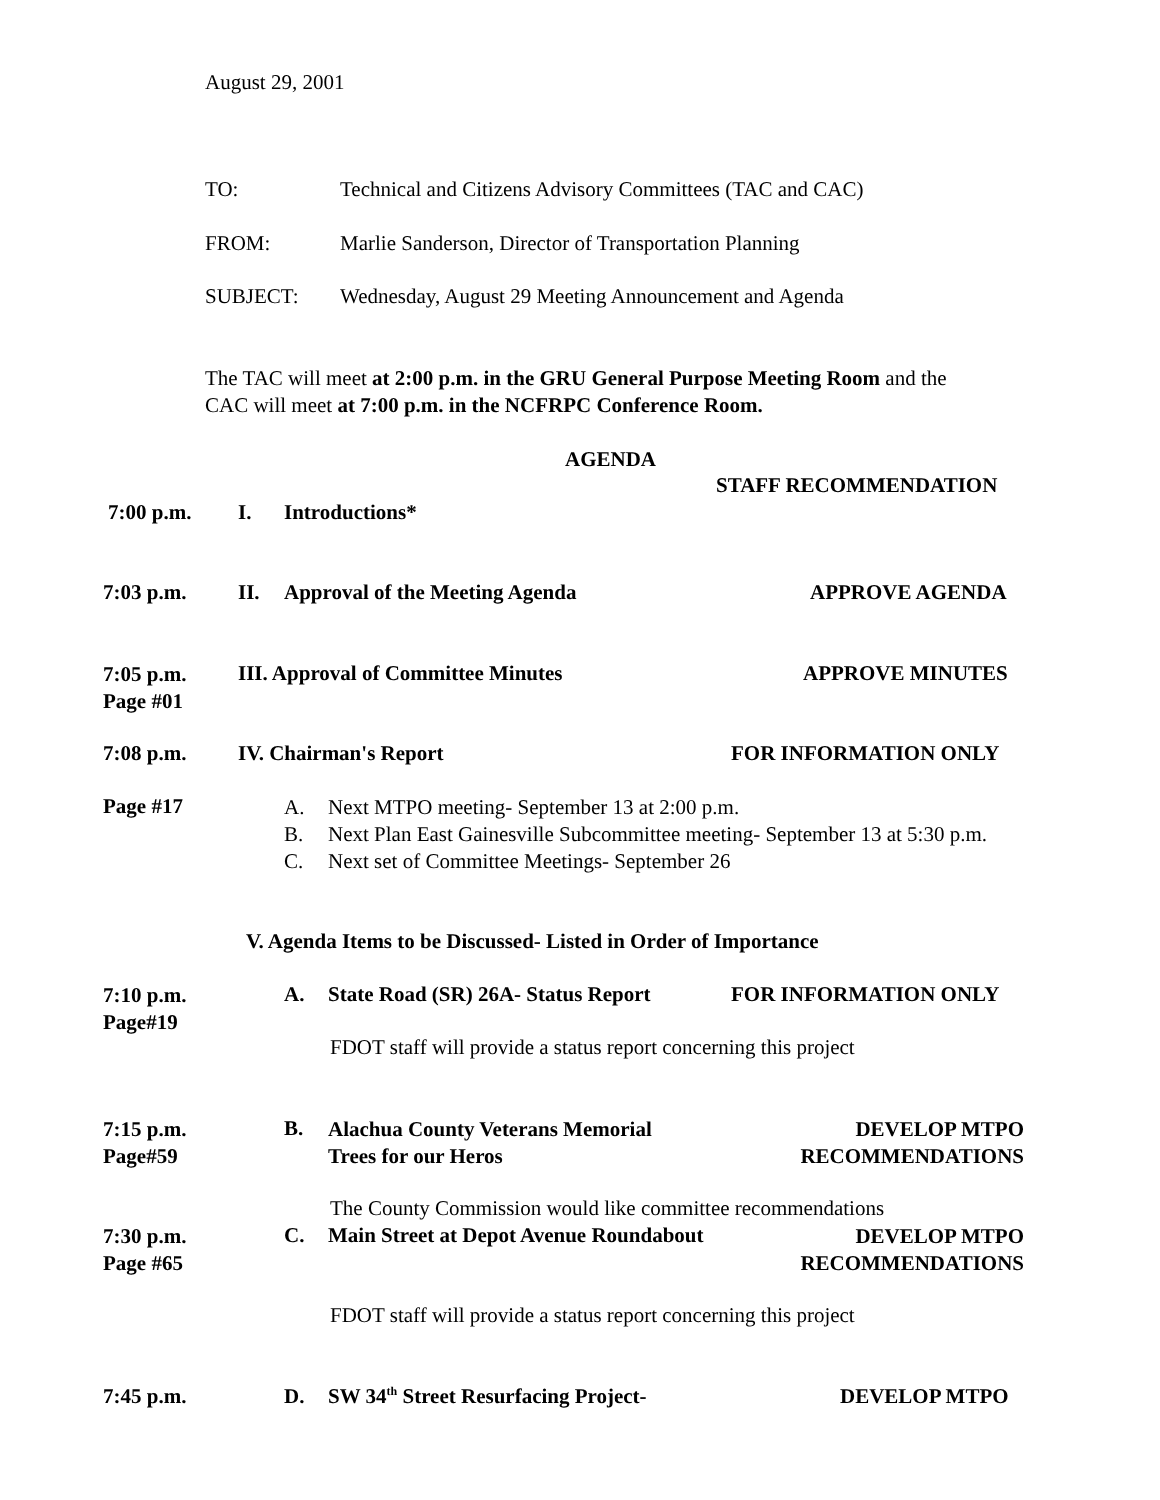August 29, 2001
TO: Technical and Citizens Advisory Committees (TAC and CAC)
FROM: Marlie Sanderson, Director of Transportation Planning
SUBJECT: Wednesday, August 29 Meeting Announcement and Agenda
The TAC will meet at 2:00 p.m. in the GRU General Purpose Meeting Room and the
CAC will meet at 7:00 p.m. in the NCFRPC Conference Room.
AGENDA
STAFF RECOMMENDATION
7:00 p.m. I. Introductions*
7:03 p.m. II. Approval of the Meeting Agenda APPROVE AGENDA
7:05 p.m.
Page #01
III. Approval of Committee Minutes APPROVE MINUTES
7:08 p.m. IV. Chairman's Report FOR INFORMATION ONLY
Page #17
A.
B.
C.
Next MTPO meeting- September 13 at 2:00 p.m.
Next Plan East Gainesville Subcommittee meeting- September 13 at 5:30 p.m.
Next set of Committee Meetings- September 26
V. Agenda Items to be Discussed- Listed in Order of Importance
7:10 p.m.
Page#19
A. State Road (SR) 26A- Status Report FOR INFORMATION ONLY
FDOT staff will provide a status report concerning this project
7:15 p.m.
Page#59
B.
Alachua County Veterans Memorial
Trees for our Heros
DEVELOP MTPO
RECOMMENDATIONS
The County Commission would like committee recommendations
7:30 p.m.
Page #65
C. Main Street at Depot Avenue Roundabout
DEVELOP MTPO
RECOMMENDATIONS
FDOT staff will provide a status report concerning this project
7:45 p.m. D. SW 34<sup>th</sup> Street Resurfacing Project- DEVELOP MTPO